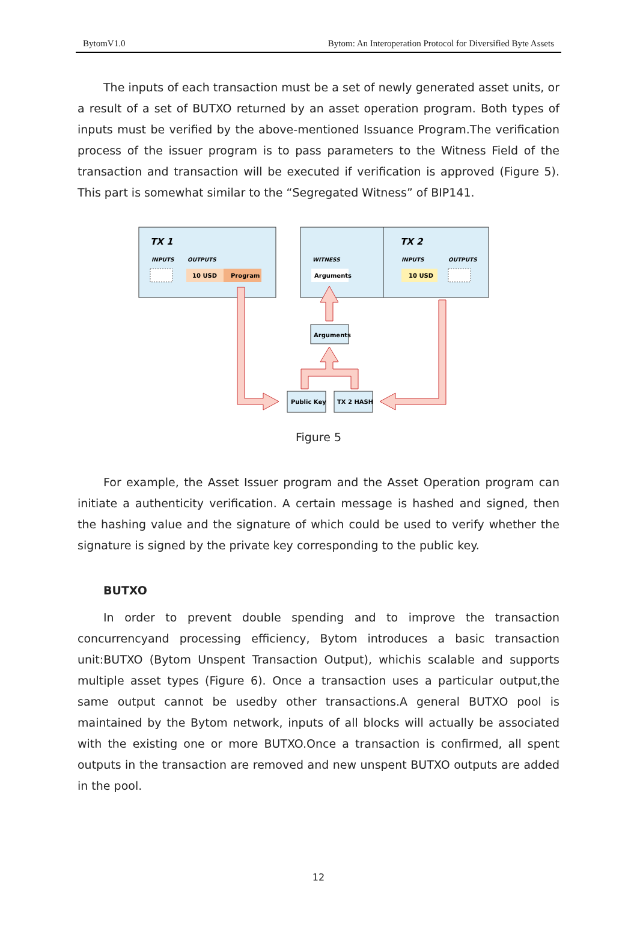BytomV1.0 Bytom: An Interoperation Protocol for Diversified Byte Assets
The inputs of each transaction must be a set of newly generated asset units, or a result of a set of BUTXO returned by an asset operation program. Both types of inputs must be verified by the above-mentioned Issuance Program.The verification process of the issuer program is to pass parameters to the Witness Field of the transaction and transaction will be executed if verification is approved (Figure 5). This part is somewhat similar to the “Segregated Witness” of BIP141.
TX 1
TX 2
INPUTS
OUTPUTS
WITNESS
INPUTS
OUTPUTS
10 USD
Program
Arguments
10 USD
Arguments
Public Key
TX 2 HASH
Figure 5
For example, the Asset Issuer program and the Asset Operation program can initiate a authenticity verification. A certain message is hashed and signed, then the hashing value and the signature of which could be used to verify whether the signature is signed by the private key corresponding to the public key.
BUTXO
In order to prevent double spending and to improve the transaction concurrencyand processing efficiency, Bytom introduces a basic transaction unit:BUTXO (Bytom Unspent Transaction Output), whichis scalable and supports multiple asset types (Figure 6). Once a transaction uses a particular output,the same output cannot be usedby other transactions.A general BUTXO pool is maintained by the Bytom network, inputs of all blocks will actually be associated with the existing one or more BUTXO.Once a transaction is confirmed, all spent outputs in the transaction are removed and new unspent BUTXO outputs are added in the pool.
12